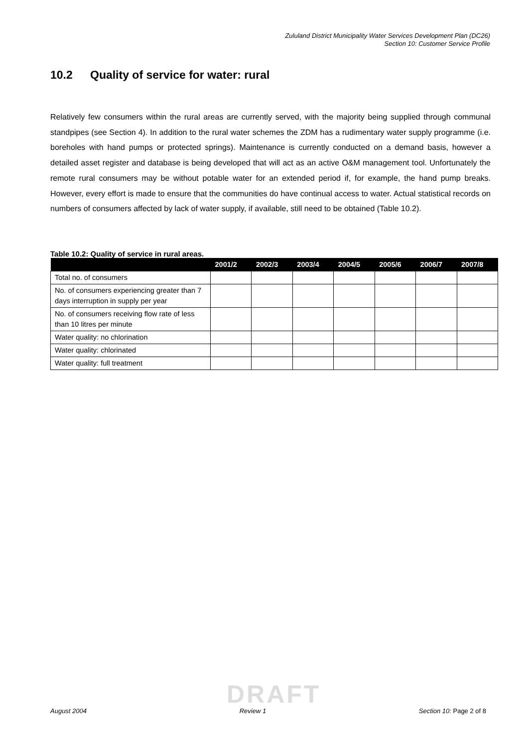Zululand District Municipality Water Services Development Plan (DC26)
Section 10: Customer Service Profile
10.2 Quality of service for water: rural
Relatively few consumers within the rural areas are currently served, with the majority being supplied through communal standpipes (see Section 4). In addition to the rural water schemes the ZDM has a rudimentary water supply programme (i.e. boreholes with hand pumps or protected springs). Maintenance is currently conducted on a demand basis, however a detailed asset register and database is being developed that will act as an active O&M management tool. Unfortunately the remote rural consumers may be without potable water for an extended period if, for example, the hand pump breaks. However, every effort is made to ensure that the communities do have continual access to water. Actual statistical records on numbers of consumers affected by lack of water supply, if available, still need to be obtained (Table 10.2).
Table 10.2: Quality of service in rural areas.
| | 2001/2 | 2002/3 | 2003/4 | 2004/5 | 2005/6 | 2006/7 | 2007/8 |
| --- | --- | --- | --- | --- | --- | --- | --- |
| Total no. of consumers | | | | | | | |
| No. of consumers experiencing greater than 7 days interruption in supply per year | | | | | | | |
| No. of consumers receiving flow rate of less than 10 litres per minute | | | | | | | |
| Water quality: no chlorination | | | | | | | |
| Water quality: chlorinated | | | | | | | |
| Water quality: full treatment | | | | | | | |
DRAFT
August 2004 Review 1 Section 10: Page 2 of 8